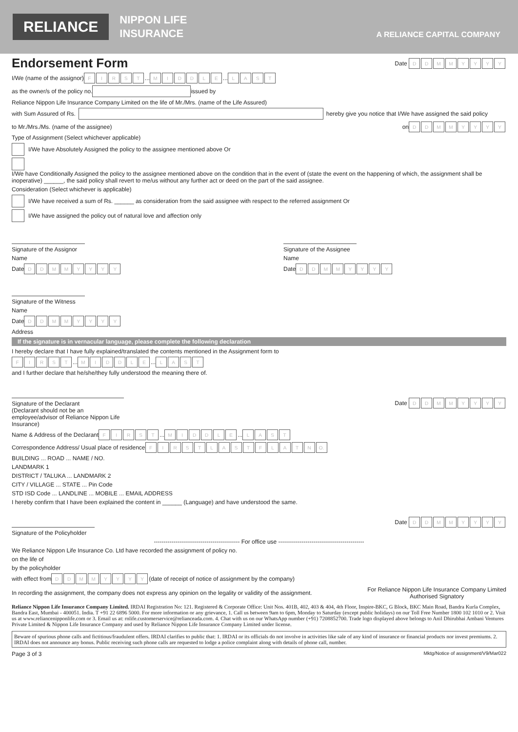RELIANCE
NIPPON LIFE
INSURANCE
A RELIANCE CAPITAL COMPANY
Endorsement Form Date DDMMYYYY
I/We (name of the assignor) FIRST ... MIDDLE ... LAST
as the owner/s of the policy no. issued by
Reliance Nippon Life Insurance Company Limited on the life of Mr./Mrs. (name of the Life Assured)
with Sum Assured of Rs. hereby give you notice that I/We have assigned the said policy
to Mr./Mrs./Ms. (name of the assignee) on DDMMYYYY
Type of Assignment (Select whichever applicable)
I/We have Absolutely Assigned the policy to the assignee mentioned above Or
I/We have Conditionally Assigned the policy to the assignee mentioned above on the condition that in the event of (state the event on the happening of which, the assignment shall be inoperative) ______, the said policy shall revert to me/us without any further act or deed on the part of the said assignee.
Consideration (Select whichever is applicable)
I/We have received a sum of Rs. ______ as consideration from the said assignee with respect to the referred assignment Or
I/We have assigned the policy out of natural love and affection only
Signature of the Assignor
Name
Date DDMMYYYY
Signature of the Assignee
Name
Date DDMMYYYY
Signature of the Witness
Name
Date DDMMYYYY
Address
If the signature is in vernacular language, please complete the following declaration
I hereby declare that I have fully explained/translated the contents mentioned in the Assignment form to
FIRST ... MIDDLE ... LAST
and I further declare that he/she/they fully understood the meaning there of.
Signature of the Declarant
(Declarant should not be an employee/advisor of Reliance Nippon Life Insurance)
Date DDMMYYYY
Name & Address of the Declarant FIRST ... MIDDLE ... LAST
Correspondence Address/ Usual place of residence FIRST LAST FLAT N O.
BUILDING ... ROAD ... NAME / NO.
LANDMARK 1
DISTRICT / TALUKA ... LANDMARK 2
CITY / VILLAGE ... STATE ... Pin Code
STD ISD Code ... LANDLINE ... MOBILE ... EMAIL ADDRESS
I hereby confirm that I have been explained the content in ______ (Language) and have understood the same.
Signature of the Policyholder
Date DDMMYYYY
-------------------------------------------- For office use --------------------------------------------
We Reliance Nippon Life Insurance Co. Ltd have recorded the assignment of policy no.
on the life of
by the policyholder
with effect from DDMMYYYY (date of receipt of notice of assignment by the company)
In recording the assignment, the company does not express any opinion on the legality or validity of the assignment. For Reliance Nippon Life Insurance Company Limited
Authorised Signatory
Reliance Nippon Life Insurance Company Limited. IRDAI Registration No: 121. Registered & Corporate Office: Unit Nos. 401B, 402, 403 & 404, 4th Floor, Inspire-BKC, G Block, BKC Main Road, Bandra Kurla Complex, Bandra East, Mumbai - 400051. India. T +91 22 6896 5000. For more information or any grievance, 1. Call us between 9am to 6pm, Monday to Saturday (except public holidays) on our Toll Free Number 1800 102 1010 or 2. Visit us at www.reliancenipponlife.com or 3. Email us at: rnlife.customerservice@relianceada.com. 4. Chat with us on our WhatsApp number (+91) 7208852700. Trade logo displayed above belongs to Anil Dhirubhai Ambani Ventures Private Limited & Nippon Life Insurance Company and used by Reliance Nippon Life Insurance Company Limited under license.
Beware of spurious phone calls and fictitious/fraudulent offers. IRDAI clarifies to public that: 1. IRDAI or its officials do not involve in activities like sale of any kind of insurance or financial products nor invest premiums. 2. IRDAI does not announce any bonus. Public receiving such phone calls are requested to lodge a police complaint along with details of phone call, number.
Page 3 of 3 Mktg/Notice of assignment/V9/Mar022